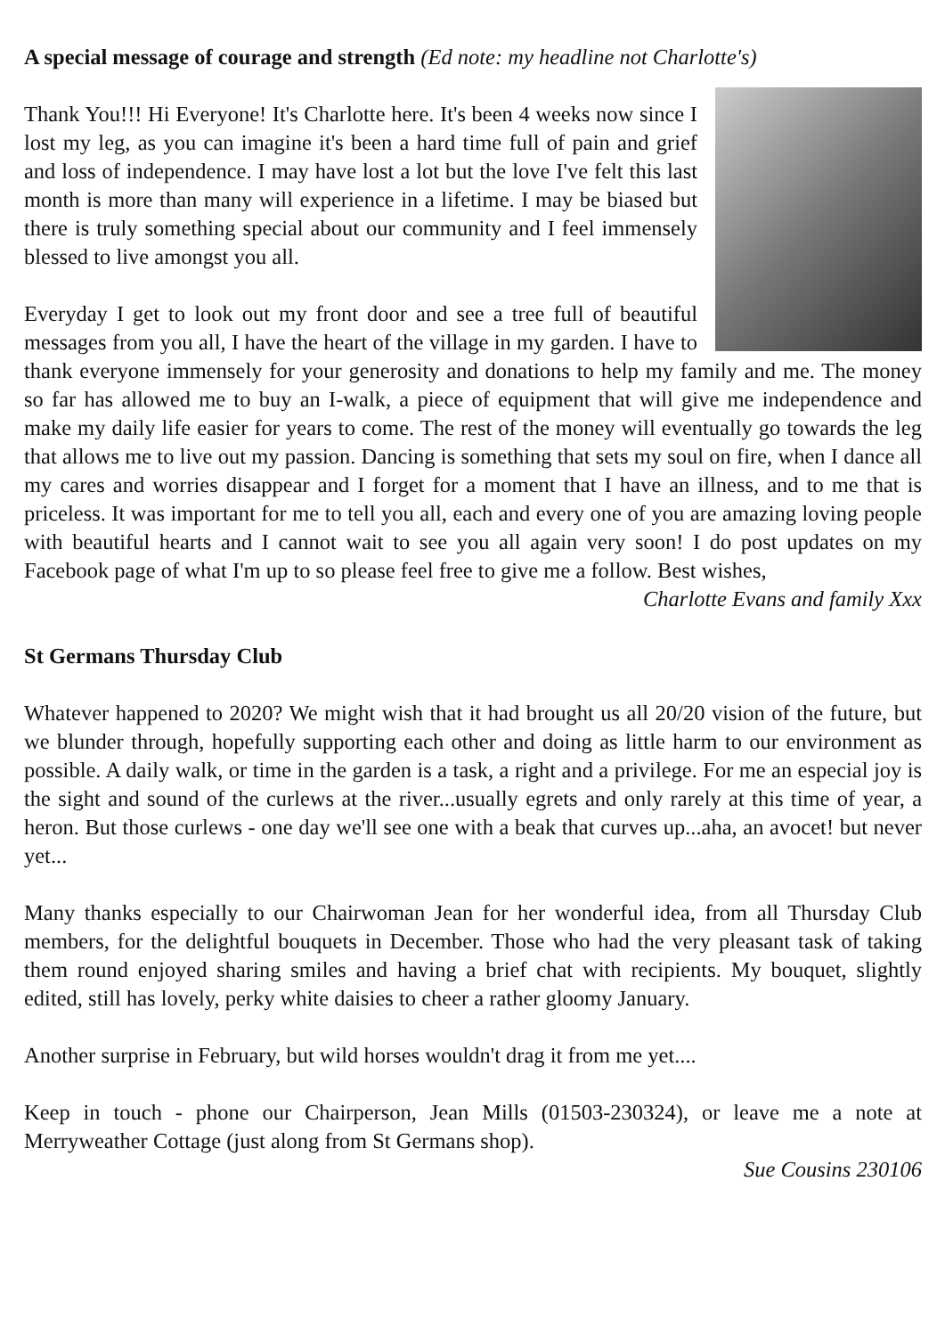A special message of courage and strength (Ed note: my headline not Charlotte's)
Thank You!!! Hi Everyone! It's Charlotte here. It's been 4 weeks now since I lost my leg, as you can imagine it's been a hard time full of pain and grief and loss of independence. I may have lost a lot but the love I've felt this last month is more than many will experience in a lifetime. I may be biased but there is truly something special about our community and I feel immensely blessed to live amongst you all.
Everyday I get to look out my front door and see a tree full of beautiful messages from you all, I have the heart of the village in my garden. I have to thank everyone immensely for your generosity and donations to help my family and me. The money so far has allowed me to buy an I-walk, a piece of equipment that will give me independence and make my daily life easier for years to come. The rest of the money will eventually go towards the leg that allows me to live out my passion. Dancing is something that sets my soul on fire, when I dance all my cares and worries disappear and I forget for a moment that I have an illness, and to me that is priceless. It was important for me to tell you all, each and every one of you are amazing loving people with beautiful hearts and I cannot wait to see you all again very soon! I do post updates on my Facebook page of what I'm up to so please feel free to give me a follow. Best wishes,
Charlotte Evans and family Xxx
St Germans Thursday Club
Whatever happened to 2020? We might wish that it had brought us all 20/20 vision of the future, but we blunder through, hopefully supporting each other and doing as little harm to our environment as possible. A daily walk, or time in the garden is a task, a right and a privilege. For me an especial joy is the sight and sound of the curlews at the river...usually egrets and only rarely at this time of year, a heron. But those curlews - one day we'll see one with a beak that curves up...aha, an avocet! but never yet...
Many thanks especially to our Chairwoman Jean for her wonderful idea, from all Thursday Club members, for the delightful bouquets in December. Those who had the very pleasant task of taking them round enjoyed sharing smiles and having a brief chat with recipients. My bouquet, slightly edited, still has lovely, perky white daisies to cheer a rather gloomy January.
Another surprise in February, but wild horses wouldn't drag it from me yet....
Keep in touch - phone our Chairperson, Jean Mills (01503-230324), or leave me a note at Merryweather Cottage (just along from St Germans shop).
Sue Cousins 230106